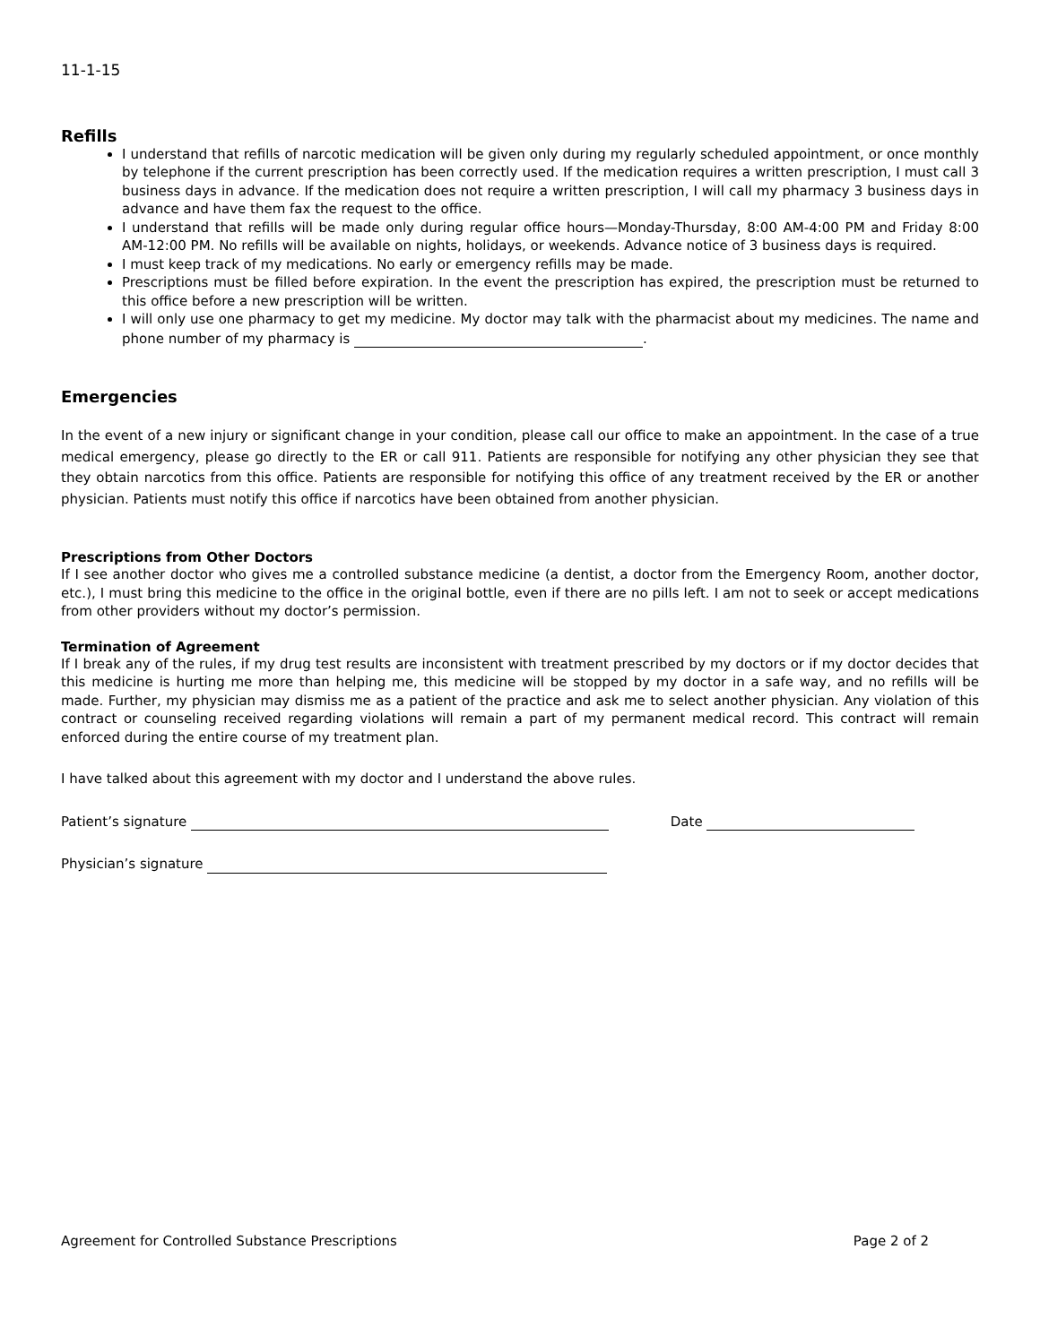11-1-15
Refills
I understand that refills of narcotic medication will be given only during my regularly scheduled appointment, or once monthly by telephone if the current prescription has been correctly used. If the medication requires a written prescription, I must call 3 business days in advance. If the medication does not require a written prescription, I will call my pharmacy 3 business days in advance and have them fax the request to the office.
I understand that refills will be made only during regular office hours—Monday-Thursday, 8:00 AM-4:00 PM and Friday 8:00 AM-12:00 PM. No refills will be available on nights, holidays, or weekends. Advance notice of 3 business days is required.
I must keep track of my medications. No early or emergency refills may be made.
Prescriptions must be filled before expiration. In the event the prescription has expired, the prescription must be returned to this office before a new prescription will be written.
I will only use one pharmacy to get my medicine. My doctor may talk with the pharmacist about my medicines. The name and phone number of my pharmacy is .
Emergencies
In the event of a new injury or significant change in your condition, please call our office to make an appointment. In the case of a true medical emergency, please go directly to the ER or call 911. Patients are responsible for notifying any other physician they see that they obtain narcotics from this office. Patients are responsible for notifying this office of any treatment received by the ER or another physician. Patients must notify this office if narcotics have been obtained from another physician.
Prescriptions from Other Doctors
If I see another doctor who gives me a controlled substance medicine (a dentist, a doctor from the Emergency Room, another doctor, etc.), I must bring this medicine to the office in the original bottle, even if there are no pills left. I am not to seek or accept medications from other providers without my doctor’s permission.
Termination of Agreement
If I break any of the rules, if my drug test results are inconsistent with treatment prescribed by my doctors or if my doctor decides that this medicine is hurting me more than helping me, this medicine will be stopped by my doctor in a safe way, and no refills will be made. Further, my physician may dismiss me as a patient of the practice and ask me to select another physician. Any violation of this contract or counseling received regarding violations will remain a part of my permanent medical record. This contract will remain enforced during the entire course of my treatment plan.
I have talked about this agreement with my doctor and I understand the above rules.
Patient’s signature Date
Physician’s signature
Agreement for Controlled Substance Prescriptions Page 2 of 2